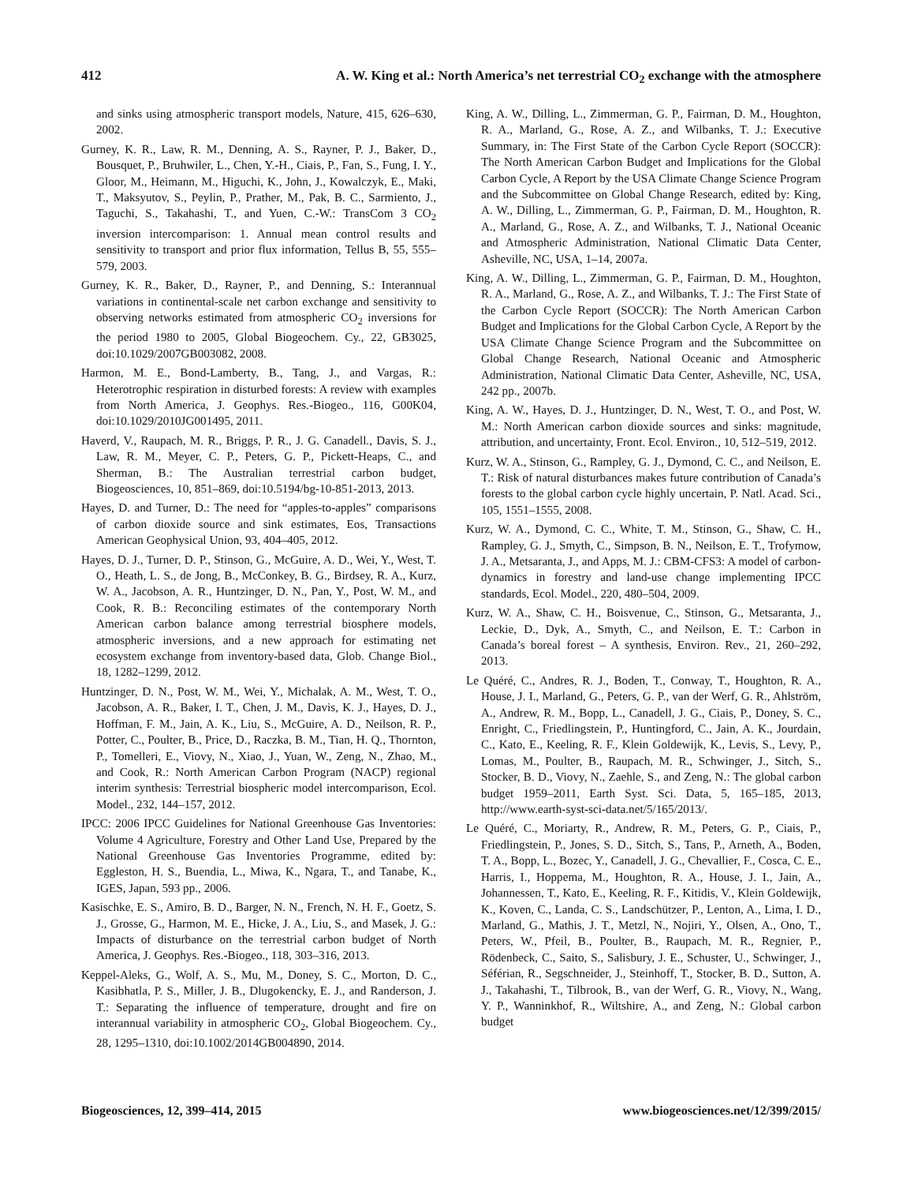412 A. W. King et al.: North America’s net terrestrial CO<sub>2</sub> exchange with the atmosphere
and sinks using atmospheric transport models, Nature, 415, 626–630, 2002.
Gurney, K. R., Law, R. M., Denning, A. S., Rayner, P. J., Baker, D., Bousquet, P., Bruhwiler, L., Chen, Y.-H., Ciais, P., Fan, S., Fung, I. Y., Gloor, M., Heimann, M., Higuchi, K., John, J., Kowalczyk, E., Maki, T., Maksyutov, S., Peylin, P., Prather, M., Pak, B. C., Sarmiento, J., Taguchi, S., Takahashi, T., and Yuen, C.-W.: TransCom 3 CO<sub>2</sub> inversion intercomparison: 1. Annual mean control results and sensitivity to transport and prior flux information, Tellus B, 55, 555–579, 2003.
Gurney, K. R., Baker, D., Rayner, P., and Denning, S.: Interannual variations in continental-scale net carbon exchange and sensitivity to observing networks estimated from atmospheric CO<sub>2</sub> inversions for the period 1980 to 2005, Global Biogeochem. Cy., 22, GB3025, doi:10.1029/2007GB003082, 2008.
Harmon, M. E., Bond-Lamberty, B., Tang, J., and Vargas, R.: Heterotrophic respiration in disturbed forests: A review with examples from North America, J. Geophys. Res.-Biogeo., 116, G00K04, doi:10.1029/2010JG001495, 2011.
Haverd, V., Raupach, M. R., Briggs, P. R., J. G. Canadell., Davis, S. J., Law, R. M., Meyer, C. P., Peters, G. P., Pickett-Heaps, C., and Sherman, B.: The Australian terrestrial carbon budget, Biogeosciences, 10, 851–869, doi:10.5194/bg-10-851-2013, 2013.
Hayes, D. and Turner, D.: The need for “apples-to-apples” comparisons of carbon dioxide source and sink estimates, Eos, Transactions American Geophysical Union, 93, 404–405, 2012.
Hayes, D. J., Turner, D. P., Stinson, G., McGuire, A. D., Wei, Y., West, T. O., Heath, L. S., de Jong, B., McConkey, B. G., Birdsey, R. A., Kurz, W. A., Jacobson, A. R., Huntzinger, D. N., Pan, Y., Post, W. M., and Cook, R. B.: Reconciling estimates of the contemporary North American carbon balance among terrestrial biosphere models, atmospheric inversions, and a new approach for estimating net ecosystem exchange from inventory-based data, Glob. Change Biol., 18, 1282–1299, 2012.
Huntzinger, D. N., Post, W. M., Wei, Y., Michalak, A. M., West, T. O., Jacobson, A. R., Baker, I. T., Chen, J. M., Davis, K. J., Hayes, D. J., Hoffman, F. M., Jain, A. K., Liu, S., McGuire, A. D., Neilson, R. P., Potter, C., Poulter, B., Price, D., Raczka, B. M., Tian, H. Q., Thornton, P., Tomelleri, E., Viovy, N., Xiao, J., Yuan, W., Zeng, N., Zhao, M., and Cook, R.: North American Carbon Program (NACP) regional interim synthesis: Terrestrial biospheric model intercomparison, Ecol. Model., 232, 144–157, 2012.
IPCC: 2006 IPCC Guidelines for National Greenhouse Gas Inventories: Volume 4 Agriculture, Forestry and Other Land Use, Prepared by the National Greenhouse Gas Inventories Programme, edited by: Eggleston, H. S., Buendia, L., Miwa, K., Ngara, T., and Tanabe, K., IGES, Japan, 593 pp., 2006.
Kasischke, E. S., Amiro, B. D., Barger, N. N., French, N. H. F., Goetz, S. J., Grosse, G., Harmon, M. E., Hicke, J. A., Liu, S., and Masek, J. G.: Impacts of disturbance on the terrestrial carbon budget of North America, J. Geophys. Res.-Biogeo., 118, 303–316, 2013.
Keppel-Aleks, G., Wolf, A. S., Mu, M., Doney, S. C., Morton, D. C., Kasibhatla, P. S., Miller, J. B., Dlugokencky, E. J., and Randerson, J. T.: Separating the influence of temperature, drought and fire on interannual variability in atmospheric CO<sub>2</sub>, Global Biogeochem. Cy., 28, 1295–1310, doi:10.1002/2014GB004890, 2014.
King, A. W., Dilling, L., Zimmerman, G. P., Fairman, D. M., Houghton, R. A., Marland, G., Rose, A. Z., and Wilbanks, T. J.: Executive Summary, in: The First State of the Carbon Cycle Report (SOCCR): The North American Carbon Budget and Implications for the Global Carbon Cycle, A Report by the USA Climate Change Science Program and the Subcommittee on Global Change Research, edited by: King, A. W., Dilling, L., Zimmerman, G. P., Fairman, D. M., Houghton, R. A., Marland, G., Rose, A. Z., and Wilbanks, T. J., National Oceanic and Atmospheric Administration, National Climatic Data Center, Asheville, NC, USA, 1–14, 2007a.
King, A. W., Dilling, L., Zimmerman, G. P., Fairman, D. M., Houghton, R. A., Marland, G., Rose, A. Z., and Wilbanks, T. J.: The First State of the Carbon Cycle Report (SOCCR): The North American Carbon Budget and Implications for the Global Carbon Cycle, A Report by the USA Climate Change Science Program and the Subcommittee on Global Change Research, National Oceanic and Atmospheric Administration, National Climatic Data Center, Asheville, NC, USA, 242 pp., 2007b.
King, A. W., Hayes, D. J., Huntzinger, D. N., West, T. O., and Post, W. M.: North American carbon dioxide sources and sinks: magnitude, attribution, and uncertainty, Front. Ecol. Environ., 10, 512–519, 2012.
Kurz, W. A., Stinson, G., Rampley, G. J., Dymond, C. C., and Neilson, E. T.: Risk of natural disturbances makes future contribution of Canada’s forests to the global carbon cycle highly uncertain, P. Natl. Acad. Sci., 105, 1551–1555, 2008.
Kurz, W. A., Dymond, C. C., White, T. M., Stinson, G., Shaw, C. H., Rampley, G. J., Smyth, C., Simpson, B. N., Neilson, E. T., Trofymow, J. A., Metsaranta, J., and Apps, M. J.: CBM-CFS3: A model of carbon-dynamics in forestry and land-use change implementing IPCC standards, Ecol. Model., 220, 480–504, 2009.
Kurz, W. A., Shaw, C. H., Boisvenue, C., Stinson, G., Metsaranta, J., Leckie, D., Dyk, A., Smyth, C., and Neilson, E. T.: Carbon in Canada’s boreal forest – A synthesis, Environ. Rev., 21, 260–292, 2013.
Le Quéré, C., Andres, R. J., Boden, T., Conway, T., Houghton, R. A., House, J. I., Marland, G., Peters, G. P., van der Werf, G. R., Ahlström, A., Andrew, R. M., Bopp, L., Canadell, J. G., Ciais, P., Doney, S. C., Enright, C., Friedlingstein, P., Huntingford, C., Jain, A. K., Jourdain, C., Kato, E., Keeling, R. F., Klein Goldewijk, K., Levis, S., Levy, P., Lomas, M., Poulter, B., Raupach, M. R., Schwinger, J., Sitch, S., Stocker, B. D., Viovy, N., Zaehle, S., and Zeng, N.: The global carbon budget 1959–2011, Earth Syst. Sci. Data, 5, 165–185, 2013, http://www.earth-syst-sci-data.net/5/165/2013/.
Le Quéré, C., Moriarty, R., Andrew, R. M., Peters, G. P., Ciais, P., Friedlingstein, P., Jones, S. D., Sitch, S., Tans, P., Arneth, A., Boden, T. A., Bopp, L., Bozec, Y., Canadell, J. G., Chevallier, F., Cosca, C. E., Harris, I., Hoppema, M., Houghton, R. A., House, J. I., Jain, A., Johannessen, T., Kato, E., Keeling, R. F., Kitidis, V., Klein Goldewijk, K., Koven, C., Landa, C. S., Landschützer, P., Lenton, A., Lima, I. D., Marland, G., Mathis, J. T., Metzl, N., Nojiri, Y., Olsen, A., Ono, T., Peters, W., Pfeil, B., Poulter, B., Raupach, M. R., Regnier, P., Rödenbeck, C., Saito, S., Salisbury, J. E., Schuster, U., Schwinger, J., Séférian, R., Segschneider, J., Steinhoff, T., Stocker, B. D., Sutton, A. J., Takahashi, T., Tilbrook, B., van der Werf, G. R., Viovy, N., Wang, Y. P., Wanninkhof, R., Wiltshire, A., and Zeng, N.: Global carbon budget
Biogeosciences, 12, 399–414, 2015 www.biogeosciences.net/12/399/2015/